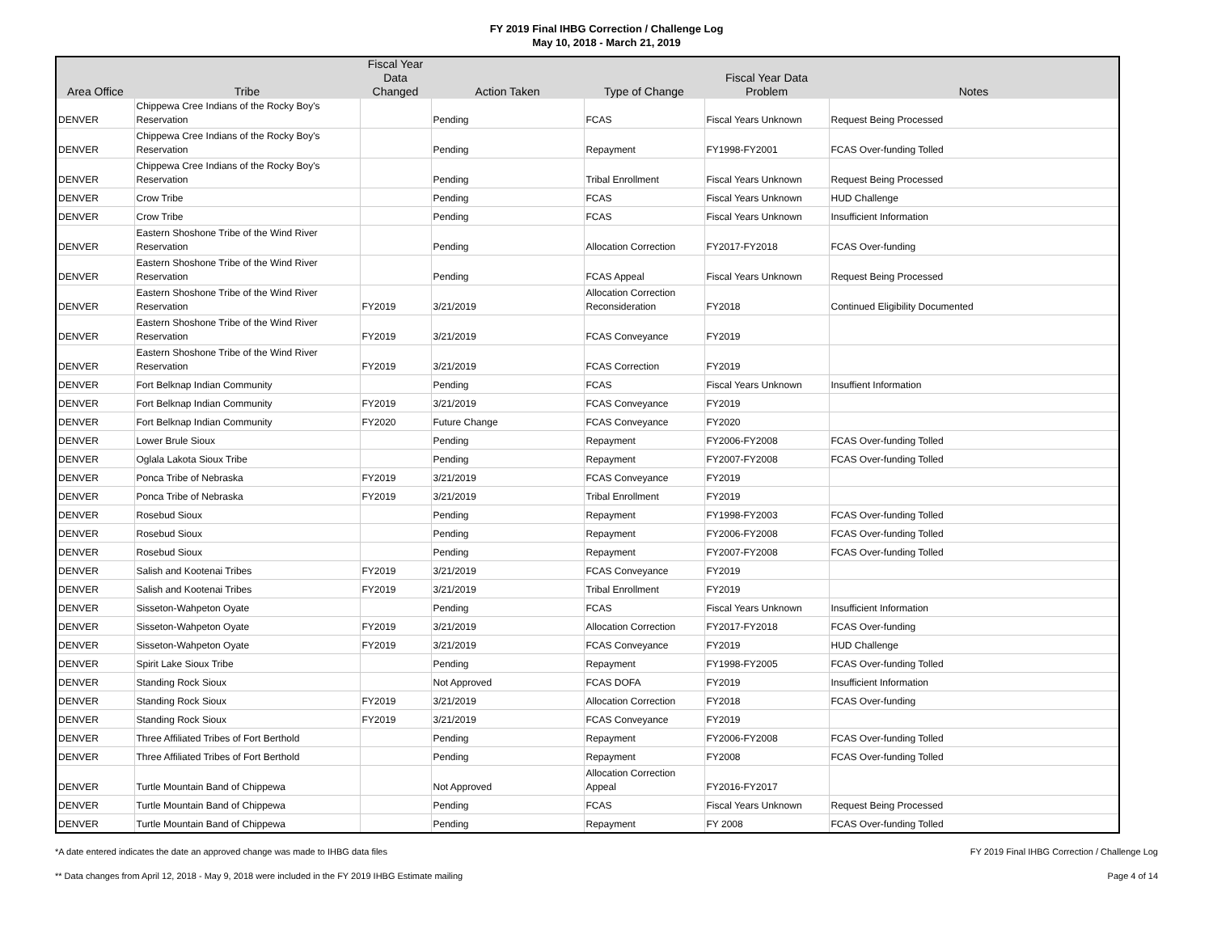FY 2019 Final IHBG Correction / Challenge Log
May 10, 2018 - March 21, 2019
| Area Office | Tribe | Fiscal Year Data Changed | Action Taken | Type of Change | Fiscal Year Data Problem | Notes |
| --- | --- | --- | --- | --- | --- | --- |
| DENVER | Chippewa Cree Indians of the Rocky Boy's Reservation | | Pending | FCAS | Fiscal Years Unknown | Request Being Processed |
| DENVER | Chippewa Cree Indians of the Rocky Boy's Reservation | | Pending | Repayment | FY1998-FY2001 | FCAS Over-funding Tolled |
| DENVER | Chippewa Cree Indians of the Rocky Boy's Reservation | | Pending | Tribal Enrollment | Fiscal Years Unknown | Request Being Processed |
| DENVER | Crow Tribe | | Pending | FCAS | Fiscal Years Unknown | HUD Challenge |
| DENVER | Crow Tribe | | Pending | FCAS | Fiscal Years Unknown | Insufficient Information |
| DENVER | Eastern Shoshone Tribe of the Wind River Reservation | | Pending | Allocation Correction | FY2017-FY2018 | FCAS Over-funding |
| DENVER | Eastern Shoshone Tribe of the Wind River Reservation | | Pending | FCAS Appeal | Fiscal Years Unknown | Request Being Processed |
| DENVER | Eastern Shoshone Tribe of the Wind River Reservation | FY2019 | 3/21/2019 | Allocation Correction Reconsideration | FY2018 | Continued Eligibility Documented |
| DENVER | Eastern Shoshone Tribe of the Wind River Reservation | FY2019 | 3/21/2019 | FCAS Conveyance | FY2019 | |
| DENVER | Eastern Shoshone Tribe of the Wind River Reservation | FY2019 | 3/21/2019 | FCAS Correction | FY2019 | |
| DENVER | Fort Belknap Indian Community | | Pending | FCAS | Fiscal Years Unknown | Insuffient Information |
| DENVER | Fort Belknap Indian Community | FY2019 | 3/21/2019 | FCAS Conveyance | FY2019 | |
| DENVER | Fort Belknap Indian Community | FY2020 | Future Change | FCAS Conveyance | FY2020 | |
| DENVER | Lower Brule Sioux | | Pending | Repayment | FY2006-FY2008 | FCAS Over-funding Tolled |
| DENVER | Oglala Lakota Sioux Tribe | | Pending | Repayment | FY2007-FY2008 | FCAS Over-funding Tolled |
| DENVER | Ponca Tribe of Nebraska | FY2019 | 3/21/2019 | FCAS Conveyance | FY2019 | |
| DENVER | Ponca Tribe of Nebraska | FY2019 | 3/21/2019 | Tribal Enrollment | FY2019 | |
| DENVER | Rosebud Sioux | | Pending | Repayment | FY1998-FY2003 | FCAS Over-funding Tolled |
| DENVER | Rosebud Sioux | | Pending | Repayment | FY2006-FY2008 | FCAS Over-funding Tolled |
| DENVER | Rosebud Sioux | | Pending | Repayment | FY2007-FY2008 | FCAS Over-funding Tolled |
| DENVER | Salish and Kootenai Tribes | FY2019 | 3/21/2019 | FCAS Conveyance | FY2019 | |
| DENVER | Salish and Kootenai Tribes | FY2019 | 3/21/2019 | Tribal Enrollment | FY2019 | |
| DENVER | Sisseton-Wahpeton Oyate | | Pending | FCAS | Fiscal Years Unknown | Insufficient Information |
| DENVER | Sisseton-Wahpeton Oyate | FY2019 | 3/21/2019 | Allocation Correction | FY2017-FY2018 | FCAS Over-funding |
| DENVER | Sisseton-Wahpeton Oyate | FY2019 | 3/21/2019 | FCAS Conveyance | FY2019 | HUD Challenge |
| DENVER | Spirit Lake Sioux Tribe | | Pending | Repayment | FY1998-FY2005 | FCAS Over-funding Tolled |
| DENVER | Standing Rock Sioux | | Not Approved | FCAS DOFA | FY2019 | Insufficient Information |
| DENVER | Standing Rock Sioux | FY2019 | 3/21/2019 | Allocation Correction | FY2018 | FCAS Over-funding |
| DENVER | Standing Rock Sioux | FY2019 | 3/21/2019 | FCAS Conveyance | FY2019 | |
| DENVER | Three Affiliated Tribes of Fort Berthold | | Pending | Repayment | FY2006-FY2008 | FCAS Over-funding Tolled |
| DENVER | Three Affiliated Tribes of Fort Berthold | | Pending | Repayment | FY2008 | FCAS Over-funding Tolled |
| DENVER | Turtle Mountain Band of Chippewa | | Not Approved | Allocation Correction Appeal | FY2016-FY2017 | |
| DENVER | Turtle Mountain Band of Chippewa | | Pending | FCAS | Fiscal Years Unknown | Request Being Processed |
| DENVER | Turtle Mountain Band of Chippewa | | Pending | Repayment | FY 2008 | FCAS Over-funding Tolled |
*A date entered indicates the date an approved change was made to IHBG data files FY 2019 Final IHBG Correction / Challenge Log
** Data changes from April 12, 2018 - May 9, 2018 were included in the FY 2019 IHBG Estimate mailing Page 4 of 14